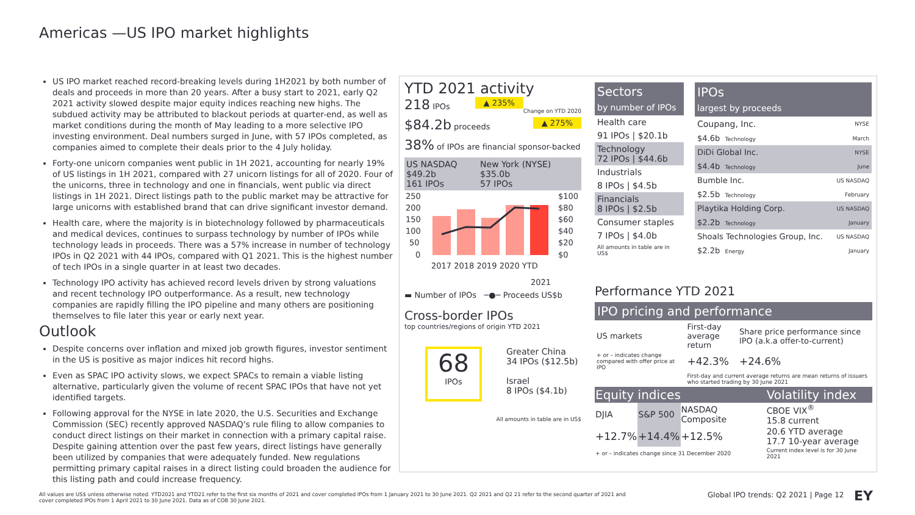Americas —US IPO market highlights
US IPO market reached record-breaking levels during 1H2021 by both number of deals and proceeds in more than 20 years. After a busy start to 2021, early Q2 2021 activity slowed despite major equity indices reaching new highs. The subdued activity may be attributed to blackout periods at quarter-end, as well as market conditions during the month of May leading to a more selective IPO investing environment. Deal numbers surged in June, with 57 IPOs completed, as companies aimed to complete their deals prior to the 4 July holiday.
Forty-one unicorn companies went public in 1H 2021, accounting for nearly 19% of US listings in 1H 2021, compared with 27 unicorn listings for all of 2020. Four of the unicorns, three in technology and one in financials, went public via direct listings in 1H 2021. Direct listings path to the public market may be attractive for large unicorns with established brand that can drive significant investor demand.
Health care, where the majority is in biotechnology followed by pharmaceuticals and medical devices, continues to surpass technology by number of IPOs while technology leads in proceeds. There was a 57% increase in number of technology IPOs in Q2 2021 with 44 IPOs, compared with Q1 2021. This is the highest number of tech IPOs in a single quarter in at least two decades.
Technology IPO activity has achieved record levels driven by strong valuations and recent technology IPO outperformance. As a result, new technology companies are rapidly filling the IPO pipeline and many others are positioning themselves to file later this year or early next year.
Outlook
Despite concerns over inflation and mixed job growth figures, investor sentiment in the US is positive as major indices hit record highs.
Even as SPAC IPO activity slows, we expect SPACs to remain a viable listing alternative, particularly given the volume of recent SPAC IPOs that have not yet identified targets.
Following approval for the NYSE in late 2020, the U.S. Securities and Exchange Commission (SEC) recently approved NASDAQ's rule filing to allow companies to conduct direct listings on their market in connection with a primary capital raise. Despite gaining attention over the past few years, direct listings have generally been utilized by companies that were adequately funded. New regulations permitting primary capital raises in a direct listing could broaden the audience for this listing path and could increase frequency.
YTD 2021 activity Change on YTD 2020
218 IPOs ▲ 235%
$84.2b proceeds ▲ 275%
38% of IPOs are financial sponsor-backed
| US NASDAQ $49.2b 161 IPOs | New York (NYSE) $35.0b 57 IPOs |
250
200
150
100
50
0
$100
$80
$60
$40
$20
$0
2017 2018 2019 2020 YTD
2021
▬ Number of IPOs ─●─ Proceeds US$b
Cross-border IPOs
top countries/regions of origin YTD 2021
68
IPOs
Greater China
34 IPOs ($12.5b)
Israel
8 IPOs ($4.1b)
All amounts in table are in US$
Sectors
by number of IPOs
Health care
91 IPOs | $20.1b
Technology
72 IPOs | $44.6b
Industrials
8 IPOs | $4.5b
Financials
8 IPOs | $2.5b
Consumer staples
7 IPOs | $4.0b
All amounts in table are in US$
IPOs
largest by proceeds
| Coupang, Inc. | NYSE |
| $4.6b Technology | March |
| DiDi Global Inc. | NYSE |
| $4.4b Technology | June |
| Bumble Inc. | US NASDAQ |
| $2.5b Technology | February |
| Playtika Holding Corp. | US NASDAQ |
| $2.2b Technology | January |
| Shoals Technologies Group, Inc. | US NASDAQ |
| $2.2b Energy | January |
Performance YTD 2021
IPO pricing and performance
| US markets | First-day average return | Share price performance since IPO (a.k.a offer-to-current) |
| + or – indicates change compared with offer price at IPO | +42.3% | +24.6% |
| | First-day and current average returns are mean returns of issuers who started trading by 30 June 2021 | |
| Equity indices | | | Volatility index |
| --- | --- | --- | --- |
| DJIA | S&P 500 | NASDAQ Composite | CBOE VIX<sup>®</sup> 15.8 current |
| +12.7% | +14.4% | +12.5% | 20.6 YTD average 17.7 10-year average |
| + or – indicates change since 31 December 2020 | | | Current index level is for 30 June 2021 |
All values are US$ unless otherwise noted. YTD2021 and YTD21 refer to the first six months of 2021 and cover completed IPOs from 1 January 2021 to 30 June 2021. Q2 2021 and Q2 21 refer to the second quarter of 2021 and cover completed IPOs from 1 April 2021 to 30 June 2021. Data as of COB 30 June 2021.
Global IPO trends: Q2 2021 | Page 12
EY